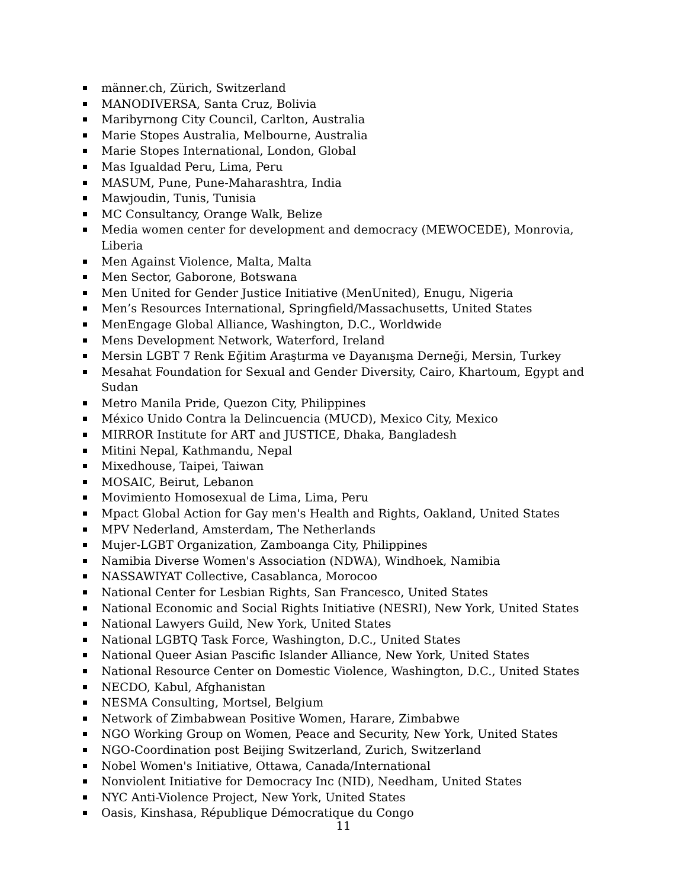männer.ch, Zürich, Switzerland
MANODIVERSA, Santa Cruz, Bolivia
Maribyrnong City Council, Carlton, Australia
Marie Stopes Australia, Melbourne, Australia
Marie Stopes International, London, Global
Mas Igualdad Peru, Lima, Peru
MASUM, Pune, Pune-Maharashtra, India
Mawjoudin, Tunis, Tunisia
MC Consultancy, Orange Walk, Belize
Media women center for development and democracy (MEWOCEDE), Monrovia, Liberia
Men Against Violence, Malta, Malta
Men Sector, Gaborone, Botswana
Men United for Gender Justice Initiative (MenUnited), Enugu, Nigeria
Men’s Resources International, Springfield/Massachusetts, United States
MenEngage Global Alliance, Washington, D.C., Worldwide
Mens Development Network, Waterford, Ireland
Mersin LGBT 7 Renk Eğitim Araştırma ve Dayanışma Derneği, Mersin, Turkey
Mesahat Foundation for Sexual and Gender Diversity, Cairo, Khartoum, Egypt and Sudan
Metro Manila Pride, Quezon City, Philippines
México Unido Contra la Delincuencia (MUCD), Mexico City, Mexico
MIRROR Institute for ART and JUSTICE, Dhaka, Bangladesh
Mitini Nepal, Kathmandu, Nepal
Mixedhouse, Taipei, Taiwan
MOSAIC, Beirut, Lebanon
Movimiento Homosexual de Lima, Lima, Peru
Mpact Global Action for Gay men's Health and Rights, Oakland, United States
MPV Nederland, Amsterdam, The Netherlands
Mujer-LGBT Organization, Zamboanga City, Philippines
Namibia Diverse Women's Association (NDWA), Windhoek, Namibia
NASSAWIYAT Collective, Casablanca, Morocoo
National Center for Lesbian Rights, San Francesco, United States
National Economic and Social Rights Initiative (NESRI), New York, United States
National Lawyers Guild, New York, United States
National LGBTQ Task Force, Washington, D.C., United States
National Queer Asian Pascific Islander Alliance, New York, United States
National Resource Center on Domestic Violence, Washington, D.C., United States
NECDO, Kabul, Afghanistan
NESMA Consulting, Mortsel, Belgium
Network of Zimbabwean Positive Women, Harare, Zimbabwe
NGO Working Group on Women, Peace and Security, New York, United States
NGO-Coordination post Beijing Switzerland, Zurich, Switzerland
Nobel Women's Initiative, Ottawa, Canada/International
Nonviolent Initiative for Democracy Inc (NID), Needham, United States
NYC Anti-Violence Project, New York, United States
Oasis, Kinshasa, République Démocratique du Congo
11